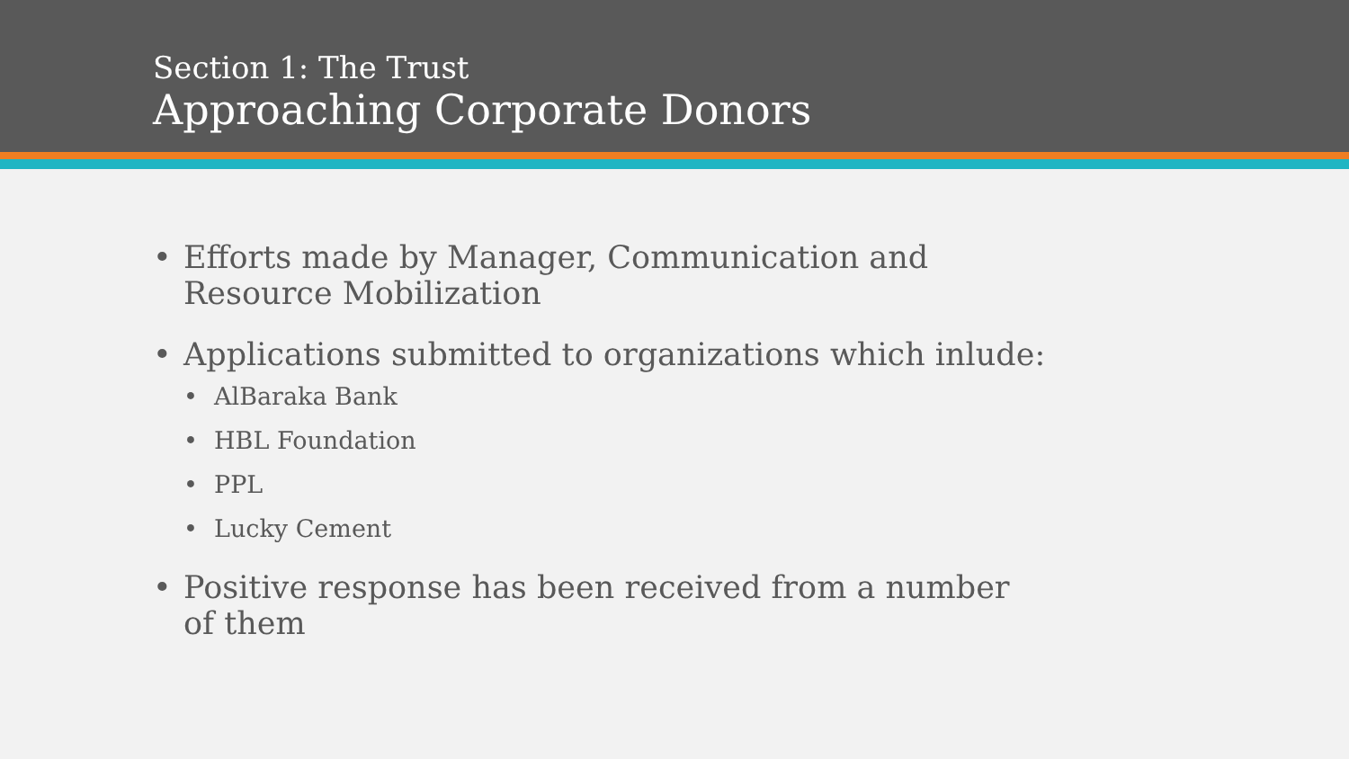Section 1: The Trust
Approaching Corporate Donors
• Efforts made by Manager, Communication and Resource Mobilization
• Applications submitted to organizations which inlude:
• AlBaraka Bank
• HBL Foundation
• PPL
• Lucky Cement
• Positive response has been received from a number of them